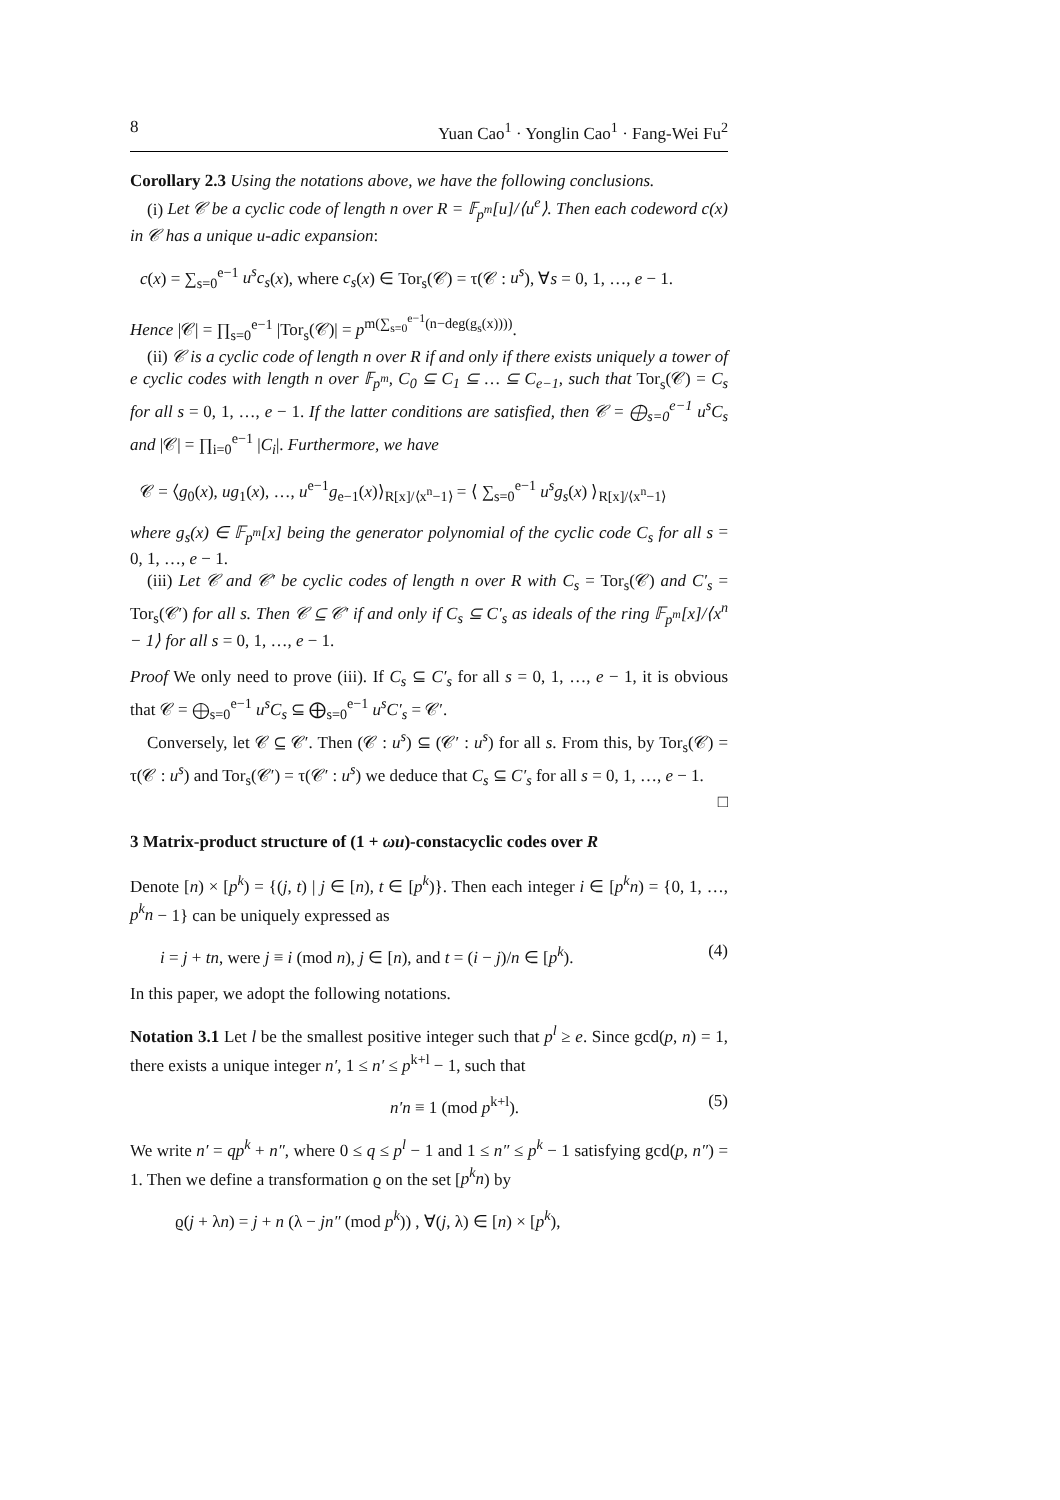8 Yuan Cao<sup>1</sup> · Yonglin Cao<sup>1</sup> · Fang-Wei Fu<sup>2</sup>
Corollary 2.3 Using the notations above, we have the following conclusions.
(i) Let 𝒞 be a cyclic code of length n over R = 𝔽<sub>p<sup>m</sup></sub>[u]/⟨u<sup>e</sup>⟩. Then each codeword c(x) in 𝒞 has a unique u-adic expansion:
c(x) = ∑<sub>s=0</sub><sup>e−1</sup> u<sup>s</sup>c<sub>s</sub>(x), where c<sub>s</sub>(x) ∈ Tor<sub>s</sub>(𝒞) = τ(𝒞 : u<sup>s</sup>), ∀s = 0, 1, …, e − 1.
Hence |𝒞| = ∏<sub>s=0</sub><sup>e−1</sup> |Tor<sub>s</sub>(𝒞)| = p<sup>m(∑<sub>s=0</sub><sup>e−1</sup>(n−deg(g<sub>s</sub>(x))))</sup>.
(ii) 𝒞 is a cyclic code of length n over R if and only if there exists uniquely a tower of e cyclic codes with length n over 𝔽<sub>p<sup>m</sup></sub>, C<sub>0</sub> ⊆ C<sub>1</sub> ⊆ … ⊆ C<sub>e−1</sub>, such that Tor<sub>s</sub>(𝒞) = C<sub>s</sub> for all s = 0, 1, …, e − 1. If the latter conditions are satisfied, then 𝒞 = ⨁<sub>s=0</sub><sup>e−1</sup> u<sup>s</sup>C<sub>s</sub> and |𝒞| = ∏<sub>i=0</sub><sup>e−1</sup> |C<sub>i</sub>|. Furthermore, we have
𝒞 = ⟨g<sub>0</sub>(x), ug<sub>1</sub>(x), …, u<sup>e−1</sup>g<sub>e−1</sub>(x)⟩<sub>R[x]/⟨x<sup>n</sup>−1⟩</sub> = ⟨ ∑<sub>s=0</sub><sup>e−1</sup> u<sup>s</sup>g<sub>s</sub>(x) ⟩<sub>R[x]/⟨x<sup>n</sup>−1⟩</sub>
where g<sub>s</sub>(x) ∈ 𝔽<sub>p<sup>m</sup></sub>[x] being the generator polynomial of the cyclic code C<sub>s</sub> for all s = 0, 1, …, e − 1.
(iii) Let 𝒞 and 𝒞′ be cyclic codes of length n over R with C<sub>s</sub> = Tor<sub>s</sub>(𝒞) and C′<sub>s</sub> = Tor<sub>s</sub>(𝒞′) for all s. Then 𝒞 ⊆ 𝒞′ if and only if C<sub>s</sub> ⊆ C′<sub>s</sub> as ideals of the ring 𝔽<sub>p<sup>m</sup></sub>[x]/⟨x<sup>n</sup> − 1⟩ for all s = 0, 1, …, e − 1.
Proof We only need to prove (iii). If C<sub>s</sub> ⊆ C′<sub>s</sub> for all s = 0, 1, …, e − 1, it is obvious that 𝒞 = ⨁<sub>s=0</sub><sup>e−1</sup> u<sup>s</sup>C<sub>s</sub> ⊆ ⨁<sub>s=0</sub><sup>e−1</sup> u<sup>s</sup>C′<sub>s</sub> = 𝒞′.
Conversely, let 𝒞 ⊆ 𝒞′. Then (𝒞 : u<sup>s</sup>) ⊆ (𝒞′ : u<sup>s</sup>) for all s. From this, by Tor<sub>s</sub>(𝒞) = τ(𝒞 : u<sup>s</sup>) and Tor<sub>s</sub>(𝒞′) = τ(𝒞′ : u<sup>s</sup>) we deduce that C<sub>s</sub> ⊆ C′<sub>s</sub> for all s = 0, 1, …, e − 1. □
3 Matrix-product structure of (1 + ωu)-constacyclic codes over R
Denote [n) × [p<sup>k</sup>) = {(j, t) | j ∈ [n), t ∈ [p<sup>k</sup>)}. Then each integer i ∈ [p<sup>k</sup>n) = {0, 1, …, p<sup>k</sup>n − 1} can be uniquely expressed as
i = j + tn, were j ≡ i (mod n), j ∈ [n), and t = (i − j)/n ∈ [p<sup>k</sup>). (4)
In this paper, we adopt the following notations.
Notation 3.1 Let l be the smallest positive integer such that p<sup>l</sup> ≥ e. Since gcd(p, n) = 1, there exists a unique integer n′, 1 ≤ n′ ≤ p<sup>k+l</sup> − 1, such that
n′n ≡ 1 (mod p<sup>k+l</sup>). (5)
We write n′ = qp<sup>k</sup> + n″, where 0 ≤ q ≤ p<sup>l</sup> − 1 and 1 ≤ n″ ≤ p<sup>k</sup> − 1 satisfying gcd(p, n″) = 1. Then we define a transformation ϱ on the set [p<sup>k</sup>n) by
ϱ(j + λn) = j + n (λ − jn″ (mod p<sup>k</sup>)) , ∀(j, λ) ∈ [n) × [p<sup>k</sup>),